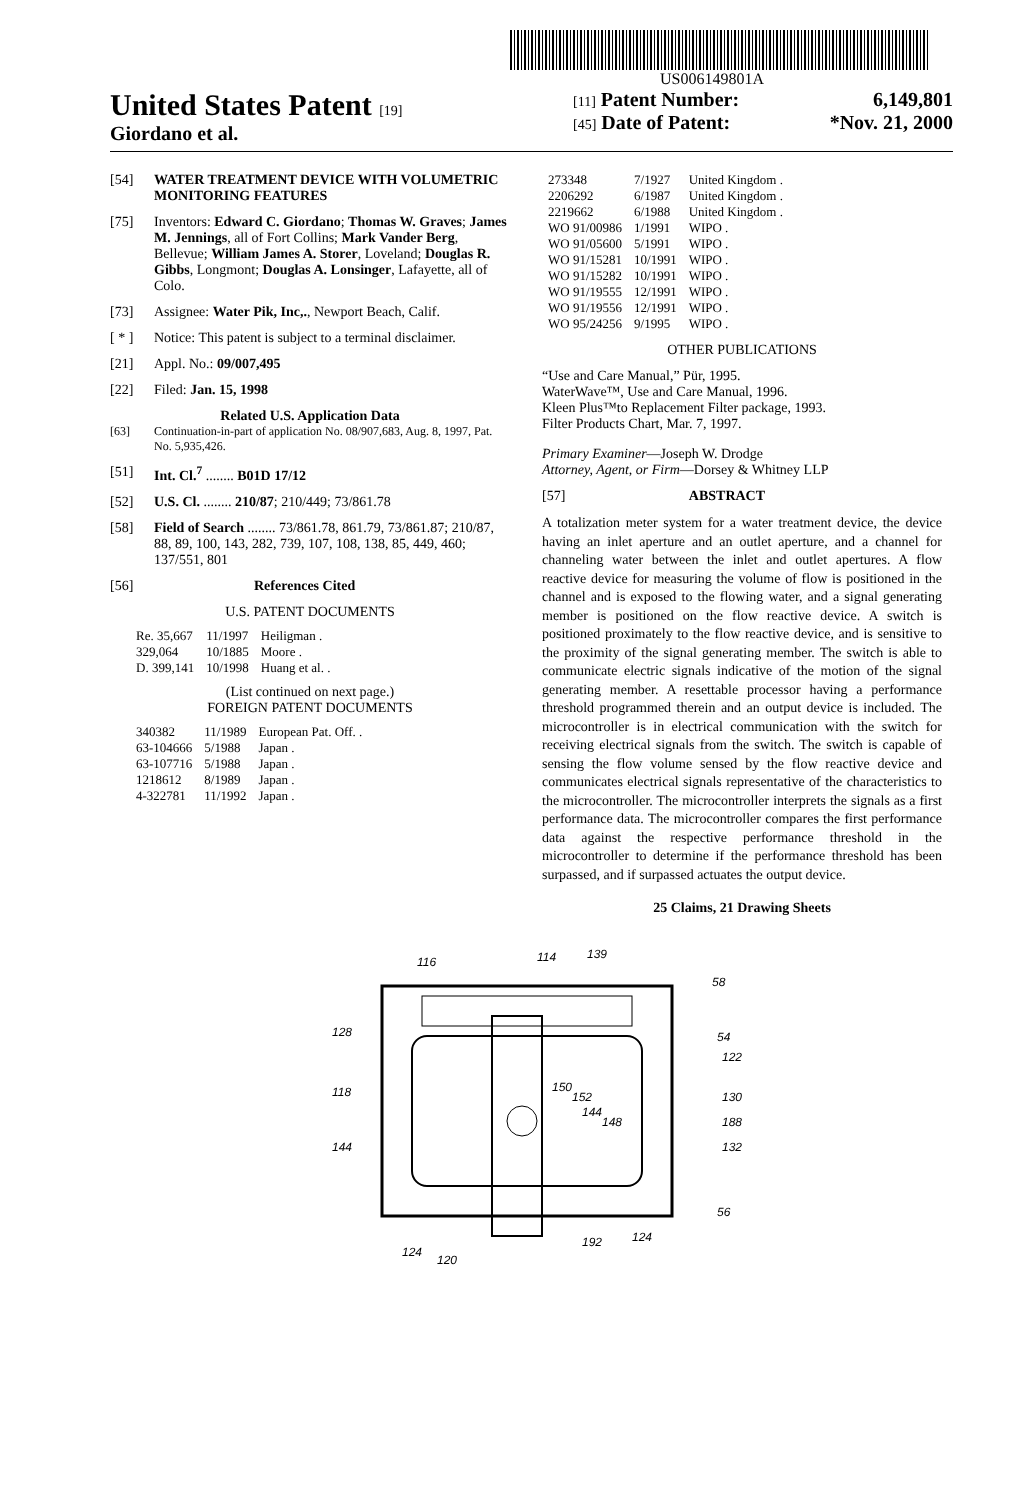US006149801A
United States Patent [19]
Giordano et al.
[11] Patent Number: 6,149,801
[45] Date of Patent: *Nov. 21, 2000
[54] WATER TREATMENT DEVICE WITH VOLUMETRIC MONITORING FEATURES
[75] Inventors: Edward C. Giordano; Thomas W. Graves; James M. Jennings, all of Fort Collins; Mark Vander Berg, Bellevue; William James A. Storer, Loveland; Douglas R. Gibbs, Longmont; Douglas A. Lonsinger, Lafayette, all of Colo.
[73] Assignee: Water Pik, Inc,., Newport Beach, Calif.
[ * ] Notice: This patent is subject to a terminal disclaimer.
[21] Appl. No.: 09/007,495
[22] Filed: Jan. 15, 1998
Related U.S. Application Data
[63] Continuation-in-part of application No. 08/907,683, Aug. 8, 1997, Pat. No. 5,935,426.
[51] Int. Cl.<sup>7</sup> ........ B01D 17/12
[52] U.S. Cl. ........ 210/87; 210/449; 73/861.78
[58] Field of Search ........ 73/861.78, 861.79, 73/861.87; 210/87, 88, 89, 100, 143, 282, 739, 107, 108, 138, 85, 449, 460; 137/551, 801
[56] References Cited
U.S. PATENT DOCUMENTS
| Re. 35,667 | 11/1997 | Heiligman . |
| 329,064 | 10/1885 | Moore . |
| D. 399,141 | 10/1998 | Huang et al. . |
(List continued on next page.)
FOREIGN PATENT DOCUMENTS
| 340382 | 11/1989 | European Pat. Off. . |
| 63-104666 | 5/1988 | Japan . |
| 63-107716 | 5/1988 | Japan . |
| 1218612 | 8/1989 | Japan . |
| 4-322781 | 11/1992 | Japan . |
| 273348 | 7/1927 | United Kingdom . |
| 2206292 | 6/1987 | United Kingdom . |
| 2219662 | 6/1988 | United Kingdom . |
| WO 91/00986 | 1/1991 | WIPO . |
| WO 91/05600 | 5/1991 | WIPO . |
| WO 91/15281 | 10/1991 | WIPO . |
| WO 91/15282 | 10/1991 | WIPO . |
| WO 91/19555 | 12/1991 | WIPO . |
| WO 91/19556 | 12/1991 | WIPO . |
| WO 95/24256 | 9/1995 | WIPO . |
OTHER PUBLICATIONS
“Use and Care Manual,” Pür, 1995.
WaterWave™, Use and Care Manual, 1996.
Kleen Plus™to Replacement Filter package, 1993.
Filter Products Chart, Mar. 7, 1997.
Primary Examiner—Joseph W. Drodge
Attorney, Agent, or Firm—Dorsey & Whitney LLP
[57] ABSTRACT
A totalization meter system for a water treatment device, the device having an inlet aperture and an outlet aperture, and a channel for channeling water between the inlet and outlet apertures. A flow reactive device for measuring the volume of flow is positioned in the channel and is exposed to the flowing water, and a signal generating member is positioned on the flow reactive device. A switch is positioned proximately to the flow reactive device, and is sensitive to the proximity of the signal generating member. The switch is able to communicate electric signals indicative of the motion of the signal generating member. A resettable processor having a performance threshold programmed therein and an output device is included. The microcontroller is in electrical communication with the switch for receiving electrical signals from the switch. The switch is capable of sensing the flow volume sensed by the flow reactive device and communicates electrical signals representative of the characteristics to the microcontroller. The microcontroller interprets the signals as a first performance data. The microcontroller compares the first performance data against the respective performance threshold in the microcontroller to determine if the performance threshold has been surpassed, and if surpassed actuates the output device.
25 Claims, 21 Drawing Sheets
116
114
139
58
128
54
122
118
150
152
130
144
148
188
144
132
56
124
120
192
124